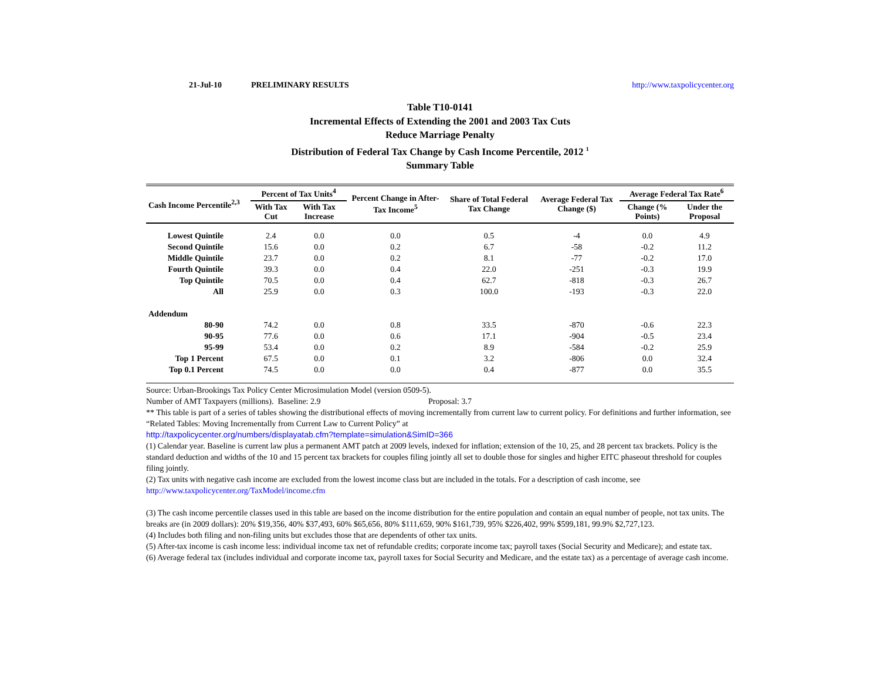21-Jul-10 PRELIMINARY RESULTS http://www.taxpolicycenter.org
Table T10-0141
Incremental Effects of Extending the 2001 and 2003 Tax Cuts
Reduce Marriage Penalty
Distribution of Federal Tax Change by Cash Income Percentile, 2012 <sup>1</sup>
Summary Table
| Cash Income Percentile<sup>2,3</sup> | Percent of Tax Units<sup>4</sup> | | Percent Change in After-Tax Income<sup>5</sup> | Share of Total Federal Tax Change | Average Federal Tax Change ($) | Average Federal Tax Rate<sup>6</sup> | |
| --- | --- | --- | --- | --- | --- | --- | --- |
| | With Tax Cut | With Tax Increase | | | | Change (% Points) | Under the Proposal |
| Lowest Quintile | 2.4 | 0.0 | 0.0 | 0.5 | -4 | 0.0 | 4.9 |
| Second Quintile | 15.6 | 0.0 | 0.2 | 6.7 | -58 | -0.2 | 11.2 |
| Middle Quintile | 23.7 | 0.0 | 0.2 | 8.1 | -77 | -0.2 | 17.0 |
| Fourth Quintile | 39.3 | 0.0 | 0.4 | 22.0 | -251 | -0.3 | 19.9 |
| Top Quintile | 70.5 | 0.0 | 0.4 | 62.7 | -818 | -0.3 | 26.7 |
| All | 25.9 | 0.0 | 0.3 | 100.0 | -193 | -0.3 | 22.0 |
| Addendum | | | | | | | |
| 80-90 | 74.2 | 0.0 | 0.8 | 33.5 | -870 | -0.6 | 22.3 |
| 90-95 | 77.6 | 0.0 | 0.6 | 17.1 | -904 | -0.5 | 23.4 |
| 95-99 | 53.4 | 0.0 | 0.2 | 8.9 | -584 | -0.2 | 25.9 |
| Top 1 Percent | 67.5 | 0.0 | 0.1 | 3.2 | -806 | 0.0 | 32.4 |
| Top 0.1 Percent | 74.5 | 0.0 | 0.0 | 0.4 | -877 | 0.0 | 35.5 |
Source: Urban-Brookings Tax Policy Center Microsimulation Model (version 0509-5).
Number of AMT Taxpayers (millions). Baseline: 2.9 Proposal: 3.7
** This table is part of a series of tables showing the distributional effects of moving incrementally from current law to current policy. For definitions and further information, see “Related Tables: Moving Incrementally from Current Law to Current Policy” at
http://taxpolicycenter.org/numbers/displayatab.cfm?template=simulation&SimID=366
(1) Calendar year. Baseline is current law plus a permanent AMT patch at 2009 levels, indexed for inflation; extension of the 10, 25, and 28 percent tax brackets. Policy is the standard deduction and widths of the 10 and 15 percent tax brackets for couples filing jointly all set to double those for singles and higher EITC phaseout threshold for couples filing jointly.
(2) Tax units with negative cash income are excluded from the lowest income class but are included in the totals. For a description of cash income, see
http://www.taxpolicycenter.org/TaxModel/income.cfm
(3) The cash income percentile classes used in this table are based on the income distribution for the entire population and contain an equal number of people, not tax units. The breaks are (in 2009 dollars): 20% $19,356, 40% $37,493, 60% $65,656, 80% $111,659, 90% $161,739, 95% $226,402, 99% $599,181, 99.9% $2,727,123.
(4) Includes both filing and non-filing units but excludes those that are dependents of other tax units.
(5) After-tax income is cash income less: individual income tax net of refundable credits; corporate income tax; payroll taxes (Social Security and Medicare); and estate tax.
(6) Average federal tax (includes individual and corporate income tax, payroll taxes for Social Security and Medicare, and the estate tax) as a percentage of average cash income.